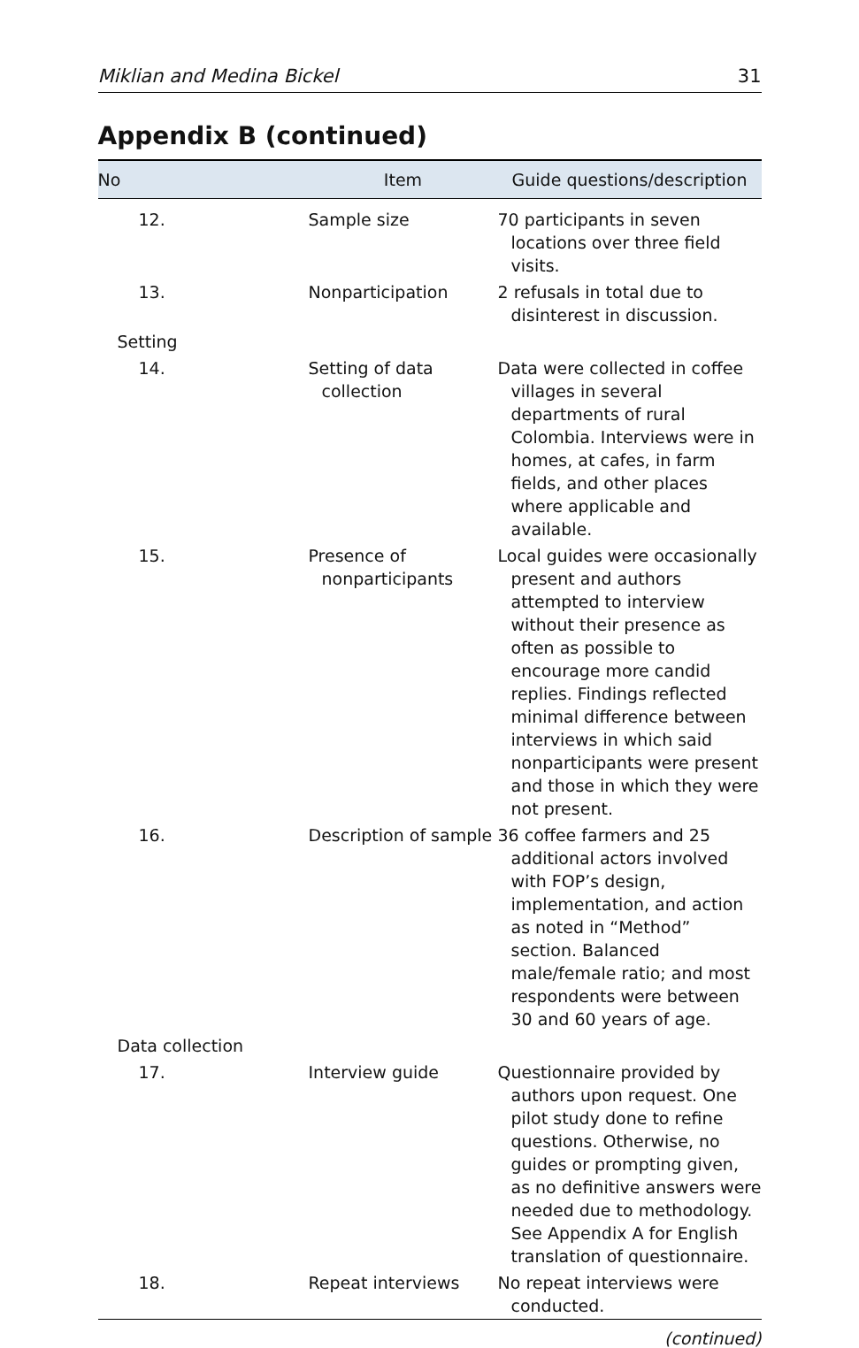Miklian and Medina Bickel 31
Appendix B (continued)
| No | Item | Guide questions/description |
| --- | --- | --- |
| 12. | Sample size | 70 participants in seven locations over three field visits. |
| 13. | Nonparticipation | 2 refusals in total due to disinterest in discussion. |
| Setting | | |
| 14. | Setting of data collection | Data were collected in coffee villages in several departments of rural Colombia. Interviews were in homes, at cafes, in farm fields, and other places where applicable and available. |
| 15. | Presence of nonparticipants | Local guides were occasionally present and authors attempted to interview without their presence as often as possible to encourage more candid replies. Findings reflected minimal difference between interviews in which said nonparticipants were present and those in which they were not present. |
| 16. | Description of sample | 36 coffee farmers and 25 additional actors involved with FOP’s design, implementation, and action as noted in “Method” section. Balanced male/female ratio; and most respondents were between 30 and 60 years of age. |
| Data collection | | |
| 17. | Interview guide | Questionnaire provided by authors upon request. One pilot study done to refine questions. Otherwise, no guides or prompting given, as no definitive answers were needed due to methodology. See Appendix A for English translation of questionnaire. |
| 18. | Repeat interviews | No repeat interviews were conducted. |
(continued)